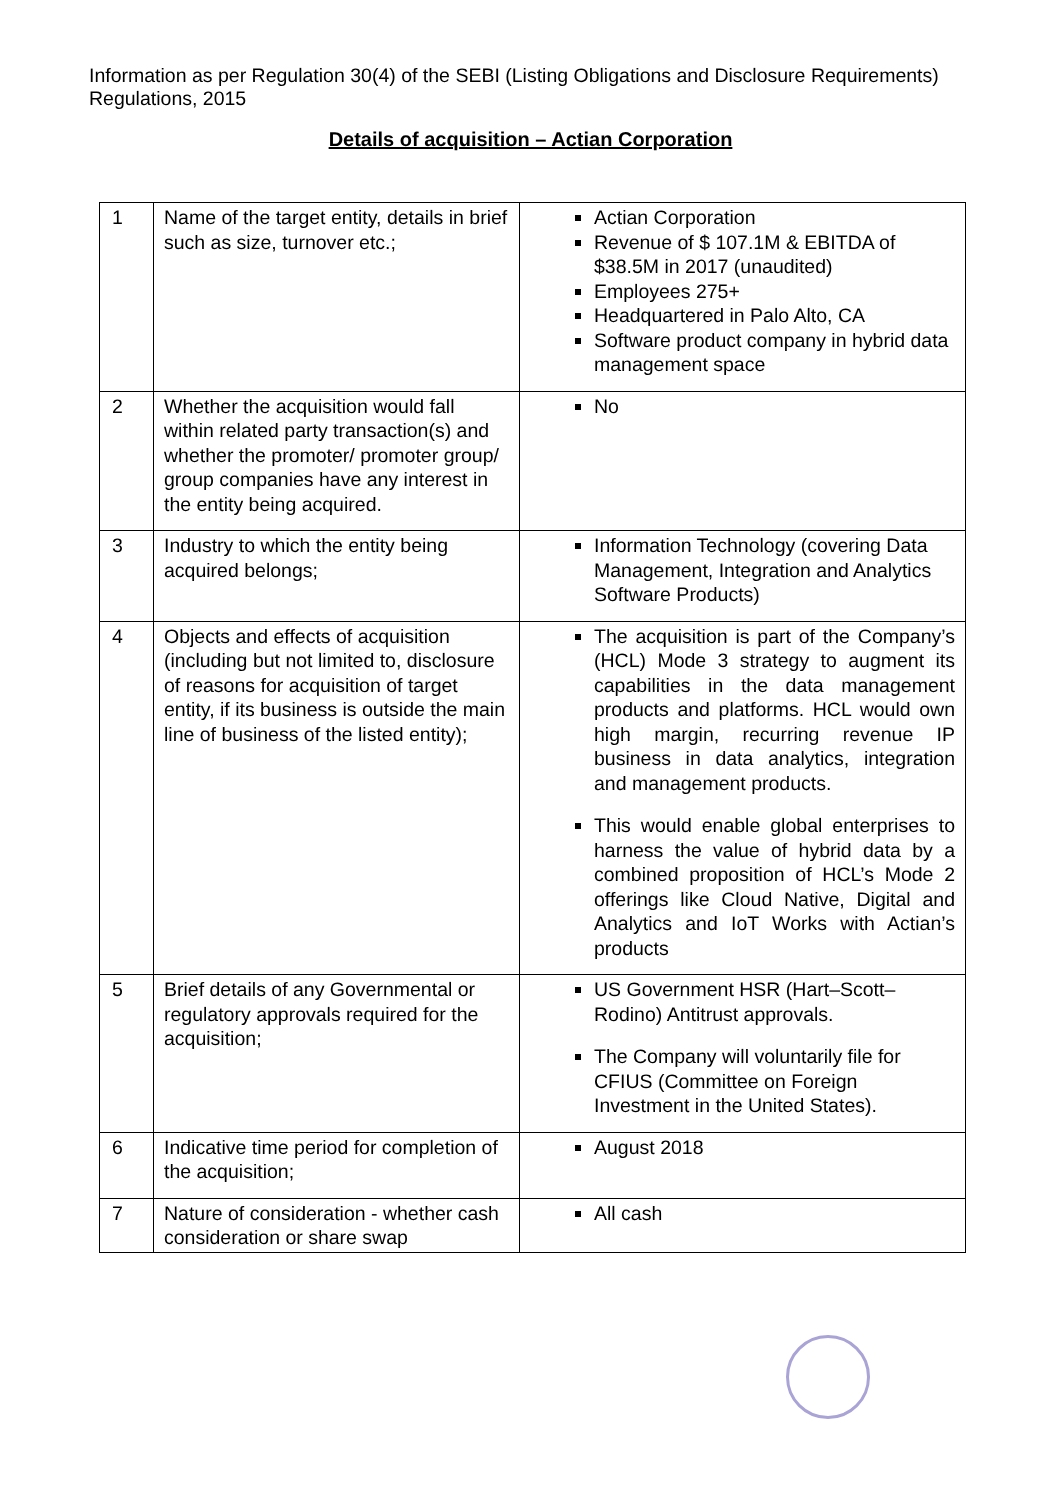Information as per Regulation 30(4) of the SEBI (Listing Obligations and Disclosure Requirements) Regulations, 2015
Details of acquisition – Actian Corporation
| 1 | Name of the target entity, details in brief such as size, turnover etc.; | Actian Corporation Revenue of $ 107.1M & EBITDA of $38.5M in 2017 (unaudited) Employees 275+ Headquartered in Palo Alto, CA Software product company in hybrid data management space |
| 2 | Whether the acquisition would fall within related party transaction(s) and whether the promoter/ promoter group/ group companies have any interest in the entity being acquired. | No |
| 3 | Industry to which the entity being acquired belongs; | Information Technology (covering Data Management, Integration and Analytics Software Products) |
| 4 | Objects and effects of acquisition (including but not limited to, disclosure of reasons for acquisition of target entity, if its business is outside the main line of business of the listed entity); | The acquisition is part of the Company’s (HCL) Mode 3 strategy to augment its capabilities in the data management products and platforms. HCL would own high margin, recurring revenue IP business in data analytics, integration and management products. This would enable global enterprises to harness the value of hybrid data by a combined proposition of HCL’s Mode 2 offerings like Cloud Native, Digital and Analytics and IoT Works with Actian’s products |
| 5 | Brief details of any Governmental or regulatory approvals required for the acquisition; | US Government HSR (Hart–Scott–Rodino) Antitrust approvals. The Company will voluntarily file for CFIUS (Committee on Foreign Investment in the United States). |
| 6 | Indicative time period for completion of the acquisition; | August 2018 |
| 7 | Nature of consideration - whether cash consideration or share swap | All cash |